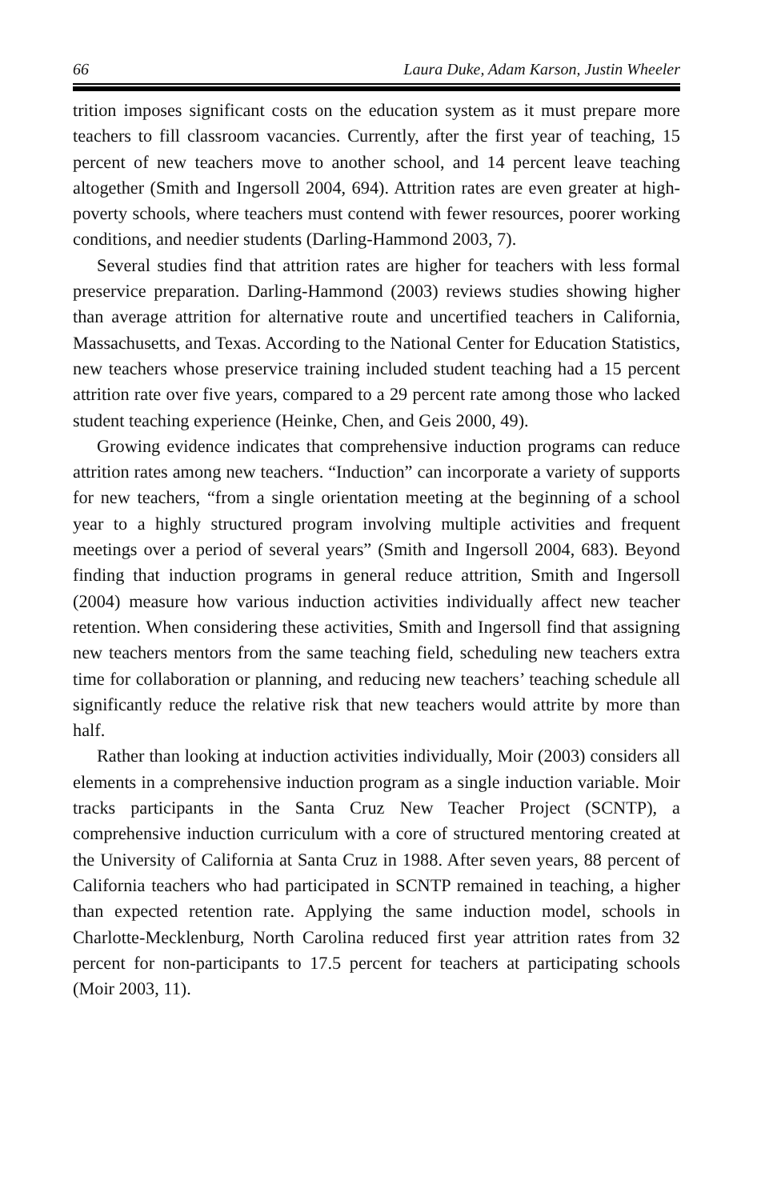66 Laura Duke, Adam Karson, Justin Wheeler
trition imposes significant costs on the education system as it must prepare more teachers to fill classroom vacancies. Currently, after the first year of teaching, 15 percent of new teachers move to another school, and 14 percent leave teaching altogether (Smith and Ingersoll 2004, 694). Attrition rates are even greater at high-poverty schools, where teachers must contend with fewer resources, poorer working conditions, and needier students (Darling-Hammond 2003, 7).
Several studies find that attrition rates are higher for teachers with less formal preservice preparation. Darling-Hammond (2003) reviews studies showing higher than average attrition for alternative route and uncertified teachers in California, Massachusetts, and Texas. According to the National Center for Education Statistics, new teachers whose preservice training included student teaching had a 15 percent attrition rate over five years, compared to a 29 percent rate among those who lacked student teaching experience (Heinke, Chen, and Geis 2000, 49).
Growing evidence indicates that comprehensive induction programs can reduce attrition rates among new teachers. “Induction” can incorporate a variety of supports for new teachers, “from a single orientation meeting at the beginning of a school year to a highly structured program involving multiple activities and frequent meetings over a period of several years” (Smith and Ingersoll 2004, 683). Beyond finding that induction programs in general reduce attrition, Smith and Ingersoll (2004) measure how various induction activities individually affect new teacher retention. When considering these activities, Smith and Ingersoll find that assigning new teachers mentors from the same teaching field, scheduling new teachers extra time for collaboration or planning, and reducing new teachers’ teaching schedule all significantly reduce the relative risk that new teachers would attrite by more than half.
Rather than looking at induction activities individually, Moir (2003) considers all elements in a comprehensive induction program as a single induction variable. Moir tracks participants in the Santa Cruz New Teacher Project (SCNTP), a comprehensive induction curriculum with a core of structured mentoring created at the University of California at Santa Cruz in 1988. After seven years, 88 percent of California teachers who had participated in SCNTP remained in teaching, a higher than expected retention rate. Applying the same induction model, schools in Charlotte-Mecklenburg, North Carolina reduced first year attrition rates from 32 percent for non-participants to 17.5 percent for teachers at participating schools (Moir 2003, 11).